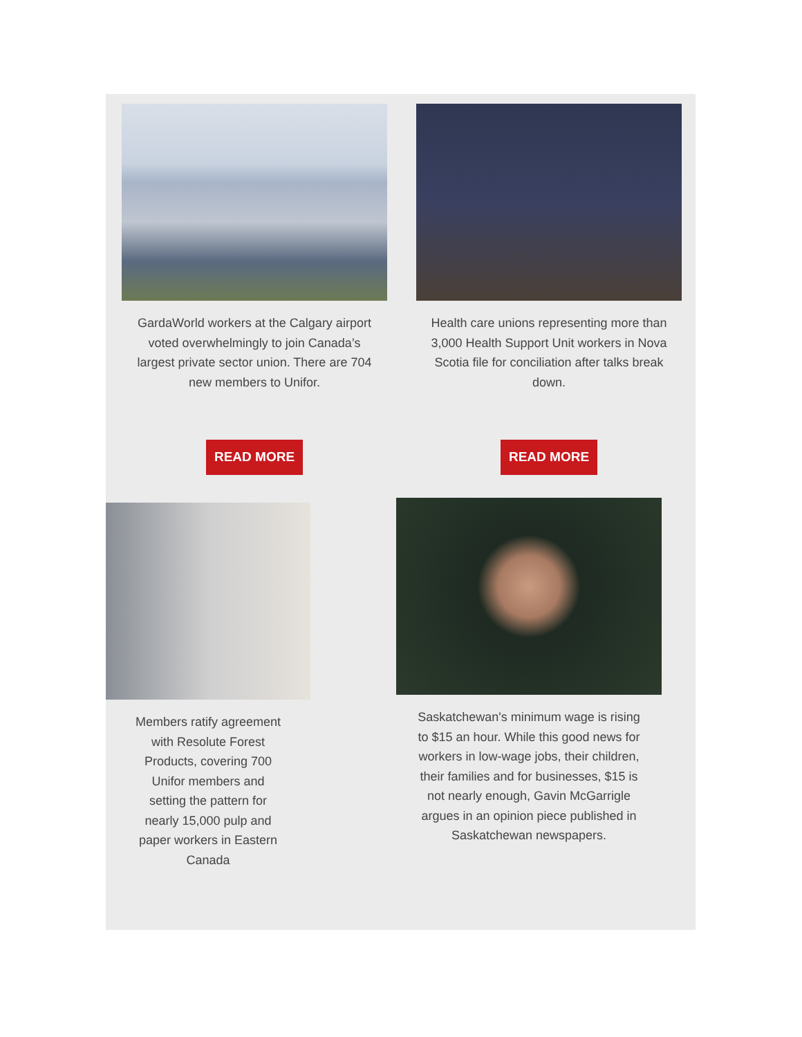GardaWorld workers at the Calgary airport voted overwhelmingly to join Canada’s largest private sector union. There are 704 new members to Unifor.
READ MORE
Health care unions representing more than 3,000 Health Support Unit workers in Nova Scotia file for conciliation after talks break down.
READ MORE
Members ratify agreement with Resolute Forest Products, covering 700 Unifor members and setting the pattern for nearly 15,000 pulp and paper workers in Eastern Canada
Saskatchewan's minimum wage is rising to $15 an hour. While this good news for workers in low-wage jobs, their children, their families and for businesses, $15 is not nearly enough, Gavin McGarrigle argues in an opinion piece published in Saskatchewan newspapers.